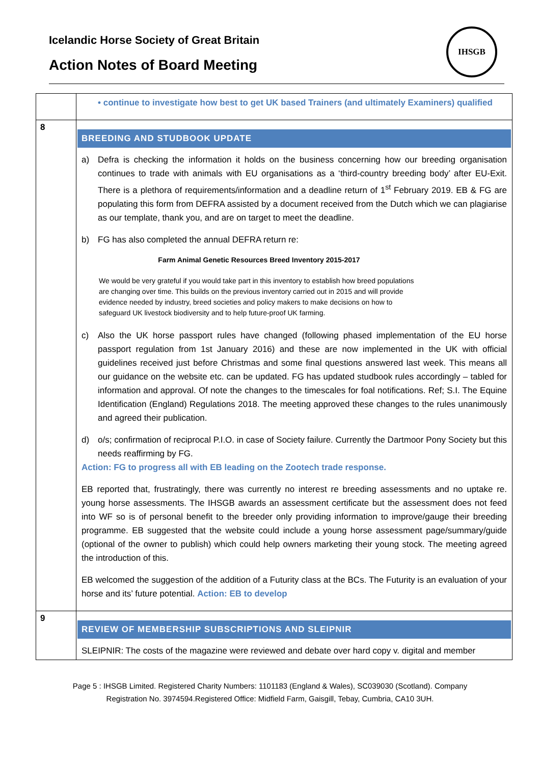IHSGB
Icelandic Horse Society of Great Britain
Action Notes of Board Meeting
| | • continue to investigate how best to get UK based Trainers (and ultimately Examiners) qualified |
| 8 | BREEDING AND STUDBOOK UPDATE a) Defra is checking the information it holds on the business concerning how our breeding organisation continues to trade with animals with EU organisations as a ‘third-country breeding body’ after EU-Exit. There is a plethora of requirements/information and a deadline return of 1<sup>st</sup> February 2019. EB & FG are populating this form from DEFRA assisted by a document received from the Dutch which we can plagiarise as our template, thank you, and are on target to meet the deadline. b) FG has also completed the annual DEFRA return re: Farm Animal Genetic Resources Breed Inventory 2015-2017 We would be very grateful if you would take part in this inventory to establish how breed populations are changing over time. This builds on the previous inventory carried out in 2015 and will provide evidence needed by industry, breed societies and policy makers to make decisions on how to safeguard UK livestock biodiversity and to help future-proof UK farming. c) Also the UK horse passport rules have changed (following phased implementation of the EU horse passport regulation from 1st January 2016) and these are now implemented in the UK with official guidelines received just before Christmas and some final questions answered last week. This means all our guidance on the website etc. can be updated. FG has updated studbook rules accordingly – tabled for information and approval. Of note the changes to the timescales for foal notifications. Ref; S.I. The Equine Identification (England) Regulations 2018. The meeting approved these changes to the rules unanimously and agreed their publication. d) o/s; confirmation of reciprocal P.I.O. in case of Society failure. Currently the Dartmoor Pony Society but this needs reaffirming by FG. Action: FG to progress all with EB leading on the Zootech trade response. EB reported that, frustratingly, there was currently no interest re breeding assessments and no uptake re. young horse assessments. The IHSGB awards an assessment certificate but the assessment does not feed into WF so is of personal benefit to the breeder only providing information to improve/gauge their breeding programme. EB suggested that the website could include a young horse assessment page/summary/guide (optional of the owner to publish) which could help owners marketing their young stock. The meeting agreed the introduction of this. EB welcomed the suggestion of the addition of a Futurity class at the BCs. The Futurity is an evaluation of your horse and its’ future potential. Action: EB to develop |
| 9 | REVIEW OF MEMBERSHIP SUBSCRIPTIONS AND SLEIPNIR SLEIPNIR: The costs of the magazine were reviewed and debate over hard copy v. digital and member |
Page 5 : IHSGB Limited. Registered Charity Numbers: 1101183 (England & Wales), SC039030 (Scotland). Company
Registration No. 3974594.Registered Office: Midfield Farm, Gaisgill, Tebay, Cumbria, CA10 3UH.